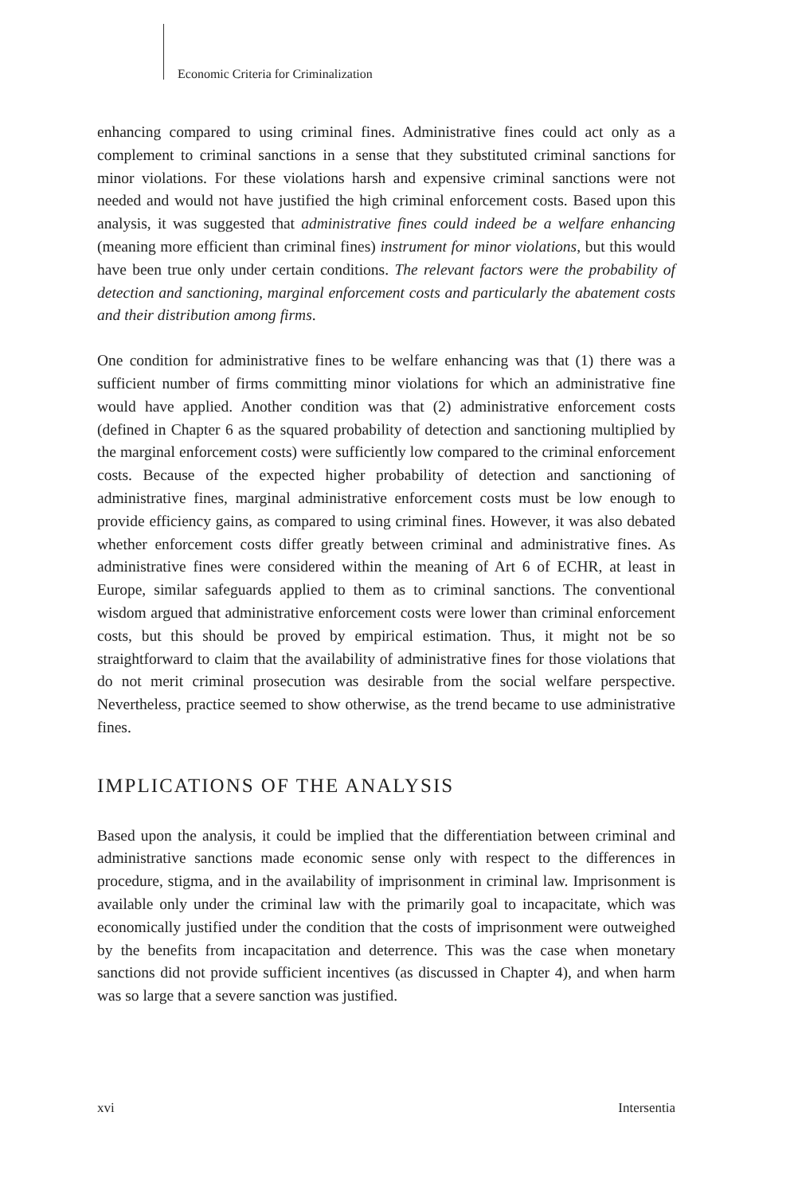Economic Criteria for Criminalization
enhancing compared to using criminal fines. Administrative fines could act only as a complement to criminal sanctions in a sense that they substituted criminal sanctions for minor violations. For these violations harsh and expensive criminal sanctions were not needed and would not have justified the high criminal enforcement costs. Based upon this analysis, it was suggested that administrative fines could indeed be a welfare enhancing (meaning more efficient than criminal fines) instrument for minor violations, but this would have been true only under certain conditions. The relevant factors were the probability of detection and sanctioning, marginal enforcement costs and particularly the abatement costs and their distribution among firms.
One condition for administrative fines to be welfare enhancing was that (1) there was a sufficient number of firms committing minor violations for which an administrative fine would have applied. Another condition was that (2) administrative enforcement costs (defined in Chapter 6 as the squared probability of detection and sanctioning multiplied by the marginal enforcement costs) were sufficiently low compared to the criminal enforcement costs. Because of the expected higher probability of detection and sanctioning of administrative fines, marginal administrative enforcement costs must be low enough to provide efficiency gains, as compared to using criminal fines. However, it was also debated whether enforcement costs differ greatly between criminal and administrative fines. As administrative fines were considered within the meaning of Art 6 of ECHR, at least in Europe, similar safeguards applied to them as to criminal sanctions. The conventional wisdom argued that administrative enforcement costs were lower than criminal enforcement costs, but this should be proved by empirical estimation. Thus, it might not be so straightforward to claim that the availability of administrative fines for those violations that do not merit criminal prosecution was desirable from the social welfare perspective. Nevertheless, practice seemed to show otherwise, as the trend became to use administrative fines.
IMPLICATIONS OF THE ANALYSIS
Based upon the analysis, it could be implied that the differentiation between criminal and administrative sanctions made economic sense only with respect to the differences in procedure, stigma, and in the availability of imprisonment in criminal law. Imprisonment is available only under the criminal law with the primarily goal to incapacitate, which was economically justified under the condition that the costs of imprisonment were outweighed by the benefits from incapacitation and deterrence. This was the case when monetary sanctions did not provide sufficient incentives (as discussed in Chapter 4), and when harm was so large that a severe sanction was justified.
xvi Intersentia